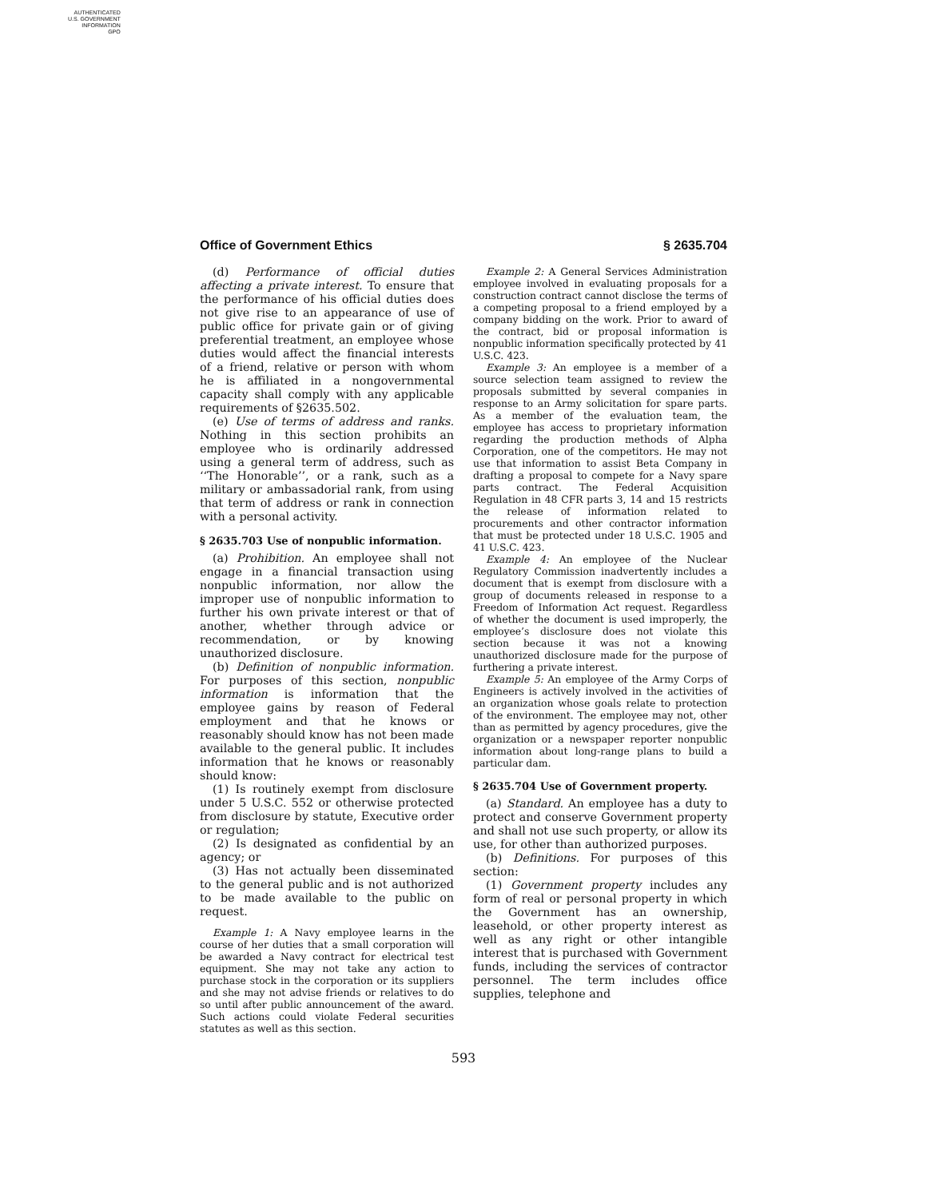AUTHENTICATED
U.S. GOVERNMENT
INFORMATION
GPO
Office of Government Ethics § 2635.704
(d) Performance of official duties affecting a private interest. To ensure that the performance of his official duties does not give rise to an appearance of use of public office for private gain or of giving preferential treatment, an employee whose duties would affect the financial interests of a friend, relative or person with whom he is affiliated in a nongovernmental capacity shall comply with any applicable requirements of §2635.502.
(e) Use of terms of address and ranks. Nothing in this section prohibits an employee who is ordinarily addressed using a general term of address, such as ‘‘The Honorable’’, or a rank, such as a military or ambassadorial rank, from using that term of address or rank in connection with a personal activity.
§ 2635.703 Use of nonpublic information.
(a) Prohibition. An employee shall not engage in a financial transaction using nonpublic information, nor allow the improper use of nonpublic information to further his own private interest or that of another, whether through advice or recommendation, or by knowing unauthorized disclosure.
(b) Definition of nonpublic information. For purposes of this section, nonpublic information is information that the employee gains by reason of Federal employment and that he knows or reasonably should know has not been made available to the general public. It includes information that he knows or reasonably should know:
(1) Is routinely exempt from disclosure under 5 U.S.C. 552 or otherwise protected from disclosure by statute, Executive order or regulation;
(2) Is designated as confidential by an agency; or
(3) Has not actually been disseminated to the general public and is not authorized to be made available to the public on request.
Example 1: A Navy employee learns in the course of her duties that a small corporation will be awarded a Navy contract for electrical test equipment. She may not take any action to purchase stock in the corporation or its suppliers and she may not advise friends or relatives to do so until after public announcement of the award. Such actions could violate Federal securities statutes as well as this section.
Example 2: A General Services Administration employee involved in evaluating proposals for a construction contract cannot disclose the terms of a competing proposal to a friend employed by a company bidding on the work. Prior to award of the contract, bid or proposal information is nonpublic information specifically protected by 41 U.S.C. 423.
Example 3: An employee is a member of a source selection team assigned to review the proposals submitted by several companies in response to an Army solicitation for spare parts. As a member of the evaluation team, the employee has access to proprietary information regarding the production methods of Alpha Corporation, one of the competitors. He may not use that information to assist Beta Company in drafting a proposal to compete for a Navy spare parts contract. The Federal Acquisition Regulation in 48 CFR parts 3, 14 and 15 restricts the release of information related to procurements and other contractor information that must be protected under 18 U.S.C. 1905 and 41 U.S.C. 423.
Example 4: An employee of the Nuclear Regulatory Commission inadvertently includes a document that is exempt from disclosure with a group of documents released in response to a Freedom of Information Act request. Regardless of whether the document is used improperly, the employee’s disclosure does not violate this section because it was not a knowing unauthorized disclosure made for the purpose of furthering a private interest.
Example 5: An employee of the Army Corps of Engineers is actively involved in the activities of an organization whose goals relate to protection of the environment. The employee may not, other than as permitted by agency procedures, give the organization or a newspaper reporter nonpublic information about long-range plans to build a particular dam.
§ 2635.704 Use of Government property.
(a) Standard. An employee has a duty to protect and conserve Government property and shall not use such property, or allow its use, for other than authorized purposes.
(b) Definitions. For purposes of this section:
(1) Government property includes any form of real or personal property in which the Government has an ownership, leasehold, or other property interest as well as any right or other intangible interest that is purchased with Government funds, including the services of contractor personnel. The term includes office supplies, telephone and
593